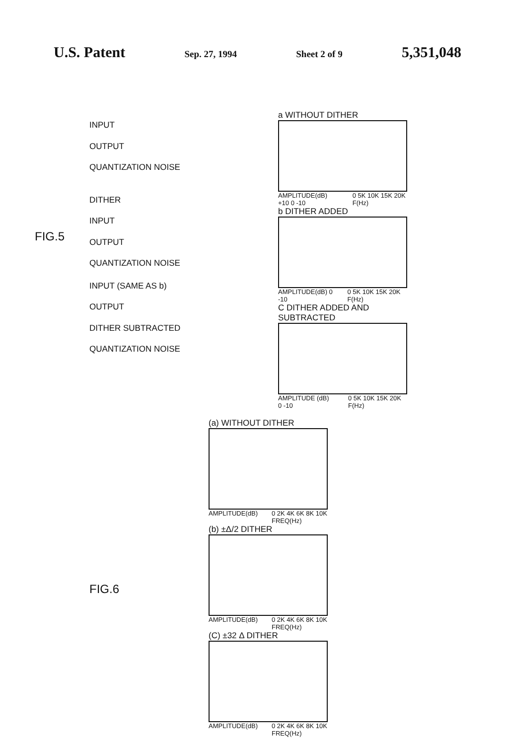U.S. Patent Sep. 27, 1994 Sheet 2 of 9 5,351,048
FIG.5
INPUT
OUTPUT
QUANTIZATION NOISE
DITHER
INPUT
OUTPUT
QUANTIZATION NOISE
INPUT (SAME AS b)
OUTPUT
DITHER SUBTRACTED
QUANTIZATION NOISE
a WITHOUT DITHER
AMPLITUDE(dB) +10 0 -10 0 5K 10K 15K 20K F(Hz)
b DITHER ADDED
AMPLITUDE(dB) 0 -10 0 5K 10K 15K 20K F(Hz)
C DITHER ADDED AND SUBTRACTED
AMPLITUDE (dB) 0 -10 0 5K 10K 15K 20K F(Hz)
FIG.6
(a) WITHOUT DITHER
AMPLITUDE(dB) 0 2K 4K 6K 8K 10K FREQ(Hz)
(b) ±Δ/2 DITHER
AMPLITUDE(dB) 0 2K 4K 6K 8K 10K FREQ(Hz)
(C) ±32 Δ DITHER
AMPLITUDE(dB) 0 2K 4K 6K 8K 10K FREQ(Hz)